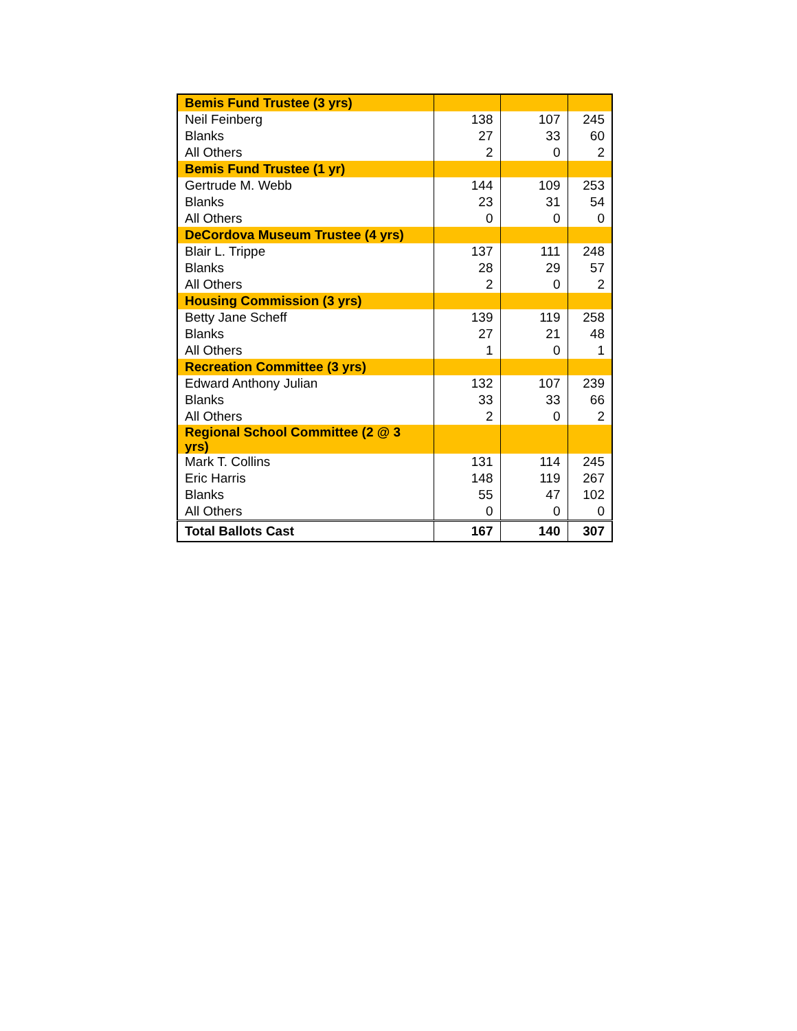| Bemis Fund Trustee (3 yrs) | | | |
| Neil Feinberg | 138 | 107 | 245 |
| Blanks | 27 | 33 | 60 |
| All Others | 2 | 0 | 2 |
| Bemis Fund Trustee (1 yr) | | | |
| Gertrude M. Webb | 144 | 109 | 253 |
| Blanks | 23 | 31 | 54 |
| All Others | 0 | 0 | 0 |
| DeCordova Museum Trustee (4 yrs) | | | |
| Blair L. Trippe | 137 | 111 | 248 |
| Blanks | 28 | 29 | 57 |
| All Others | 2 | 0 | 2 |
| Housing Commission (3 yrs) | | | |
| Betty Jane Scheff | 139 | 119 | 258 |
| Blanks | 27 | 21 | 48 |
| All Others | 1 | 0 | 1 |
| Recreation Committee (3 yrs) | | | |
| Edward Anthony Julian | 132 | 107 | 239 |
| Blanks | 33 | 33 | 66 |
| All Others | 2 | 0 | 2 |
| Regional School Committee (2 @ 3 yrs) | | | |
| Mark T. Collins | 131 | 114 | 245 |
| Eric Harris | 148 | 119 | 267 |
| Blanks | 55 | 47 | 102 |
| All Others | 0 | 0 | 0 |
| Total Ballots Cast | 167 | 140 | 307 |